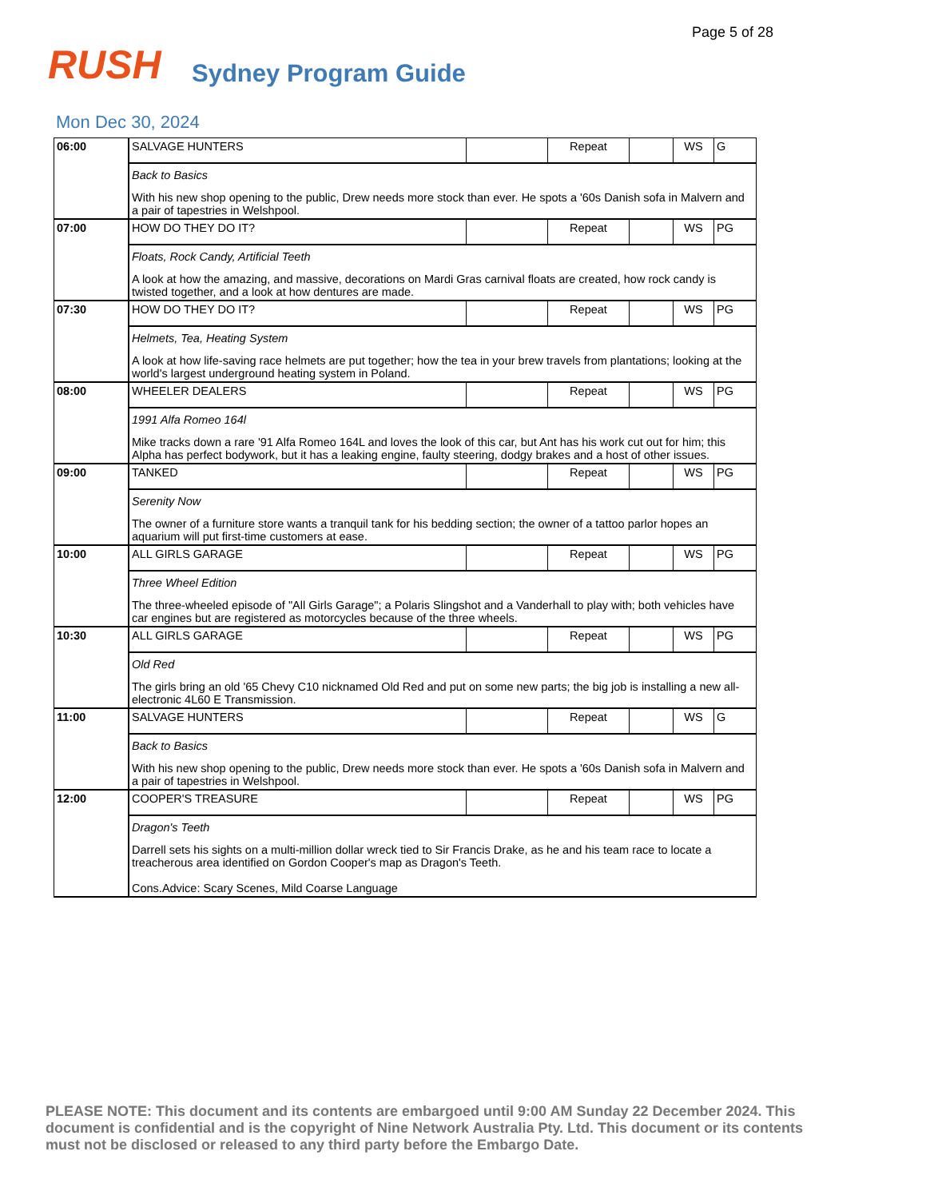Page 5 of 28
RUSH
Sydney Program Guide
Mon Dec 30, 2024
| 06:00 | SALVAGE HUNTERS | | Repeat | | WS | G |
| | Back to Basics With his new shop opening to the public, Drew needs more stock than ever. He spots a '60s Danish sofa in Malvern and a pair of tapestries in Welshpool. | | | | | |
| 07:00 | HOW DO THEY DO IT? | | Repeat | | WS | PG |
| | Floats, Rock Candy, Artificial Teeth A look at how the amazing, and massive, decorations on Mardi Gras carnival floats are created, how rock candy is twisted together, and a look at how dentures are made. | | | | | |
| 07:30 | HOW DO THEY DO IT? | | Repeat | | WS | PG |
| | Helmets, Tea, Heating System A look at how life-saving race helmets are put together; how the tea in your brew travels from plantations; looking at the world's largest underground heating system in Poland. | | | | | |
| 08:00 | WHEELER DEALERS | | Repeat | | WS | PG |
| | 1991 Alfa Romeo 164l Mike tracks down a rare '91 Alfa Romeo 164L and loves the look of this car, but Ant has his work cut out for him; this Alpha has perfect bodywork, but it has a leaking engine, faulty steering, dodgy brakes and a host of other issues. | | | | | |
| 09:00 | TANKED | | Repeat | | WS | PG |
| | Serenity Now The owner of a furniture store wants a tranquil tank for his bedding section; the owner of a tattoo parlor hopes an aquarium will put first-time customers at ease. | | | | | |
| 10:00 | ALL GIRLS GARAGE | | Repeat | | WS | PG |
| | Three Wheel Edition The three-wheeled episode of "All Girls Garage"; a Polaris Slingshot and a Vanderhall to play with; both vehicles have car engines but are registered as motorcycles because of the three wheels. | | | | | |
| 10:30 | ALL GIRLS GARAGE | | Repeat | | WS | PG |
| | Old Red The girls bring an old '65 Chevy C10 nicknamed Old Red and put on some new parts; the big job is installing a new all-electronic 4L60 E Transmission. | | | | | |
| 11:00 | SALVAGE HUNTERS | | Repeat | | WS | G |
| | Back to Basics With his new shop opening to the public, Drew needs more stock than ever. He spots a '60s Danish sofa in Malvern and a pair of tapestries in Welshpool. | | | | | |
| 12:00 | COOPER'S TREASURE | | Repeat | | WS | PG |
| | Dragon's Teeth Darrell sets his sights on a multi-million dollar wreck tied to Sir Francis Drake, as he and his team race to locate a treacherous area identified on Gordon Cooper's map as Dragon's Teeth. Cons.Advice: Scary Scenes, Mild Coarse Language | | | | | |
PLEASE NOTE: This document and its contents are embargoed until 9:00 AM Sunday 22 December 2024. This document is confidential and is the copyright of Nine Network Australia Pty. Ltd. This document or its contents must not be disclosed or released to any third party before the Embargo Date.